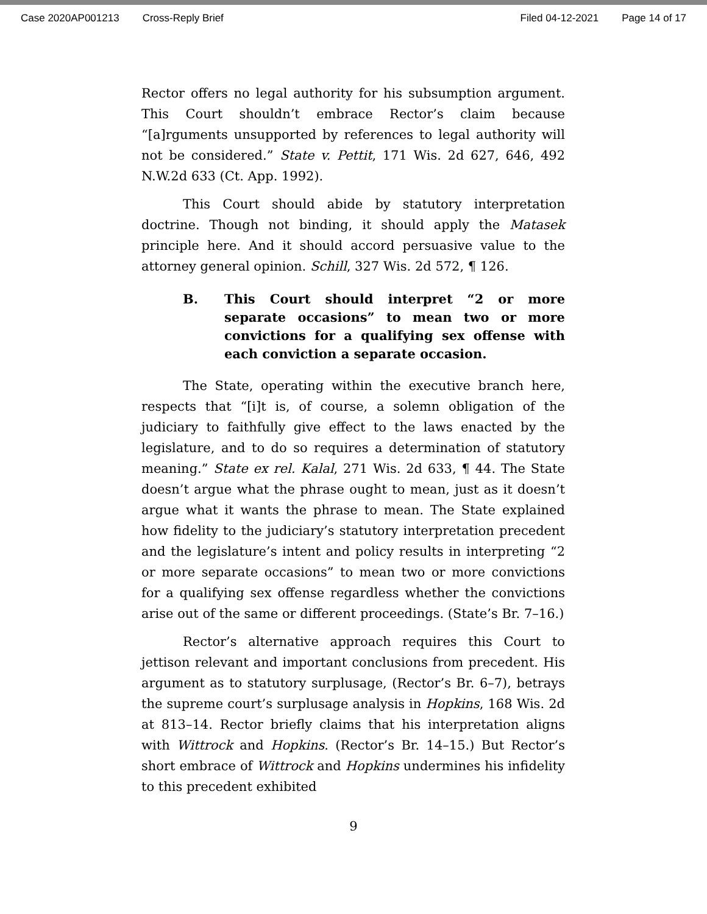Case 2020AP001213 Cross-Reply Brief Filed 04-12-2021 Page 14 of 17
Rector offers no legal authority for his subsumption argument. This Court shouldn’t embrace Rector’s claim because “[a]rguments unsupported by references to legal authority will not be considered.” State v. Pettit, 171 Wis. 2d 627, 646, 492 N.W.2d 633 (Ct. App. 1992).
This Court should abide by statutory interpretation doctrine. Though not binding, it should apply the Matasek principle here. And it should accord persuasive value to the attorney general opinion. Schill, 327 Wis. 2d 572, ¶ 126.
B. This Court should interpret “2 or more separate occasions” to mean two or more convictions for a qualifying sex offense with each conviction a separate occasion.
The State, operating within the executive branch here, respects that “[i]t is, of course, a solemn obligation of the judiciary to faithfully give effect to the laws enacted by the legislature, and to do so requires a determination of statutory meaning.” State ex rel. Kalal, 271 Wis. 2d 633, ¶ 44. The State doesn’t argue what the phrase ought to mean, just as it doesn’t argue what it wants the phrase to mean. The State explained how fidelity to the judiciary’s statutory interpretation precedent and the legislature’s intent and policy results in interpreting “2 or more separate occasions” to mean two or more convictions for a qualifying sex offense regardless whether the convictions arise out of the same or different proceedings. (State’s Br. 7–16.)
Rector’s alternative approach requires this Court to jettison relevant and important conclusions from precedent. His argument as to statutory surplusage, (Rector’s Br. 6–7), betrays the supreme court’s surplusage analysis in Hopkins, 168 Wis. 2d at 813–14. Rector briefly claims that his interpretation aligns with Wittrock and Hopkins. (Rector’s Br. 14–15.) But Rector’s short embrace of Wittrock and Hopkins undermines his infidelity to this precedent exhibited
9